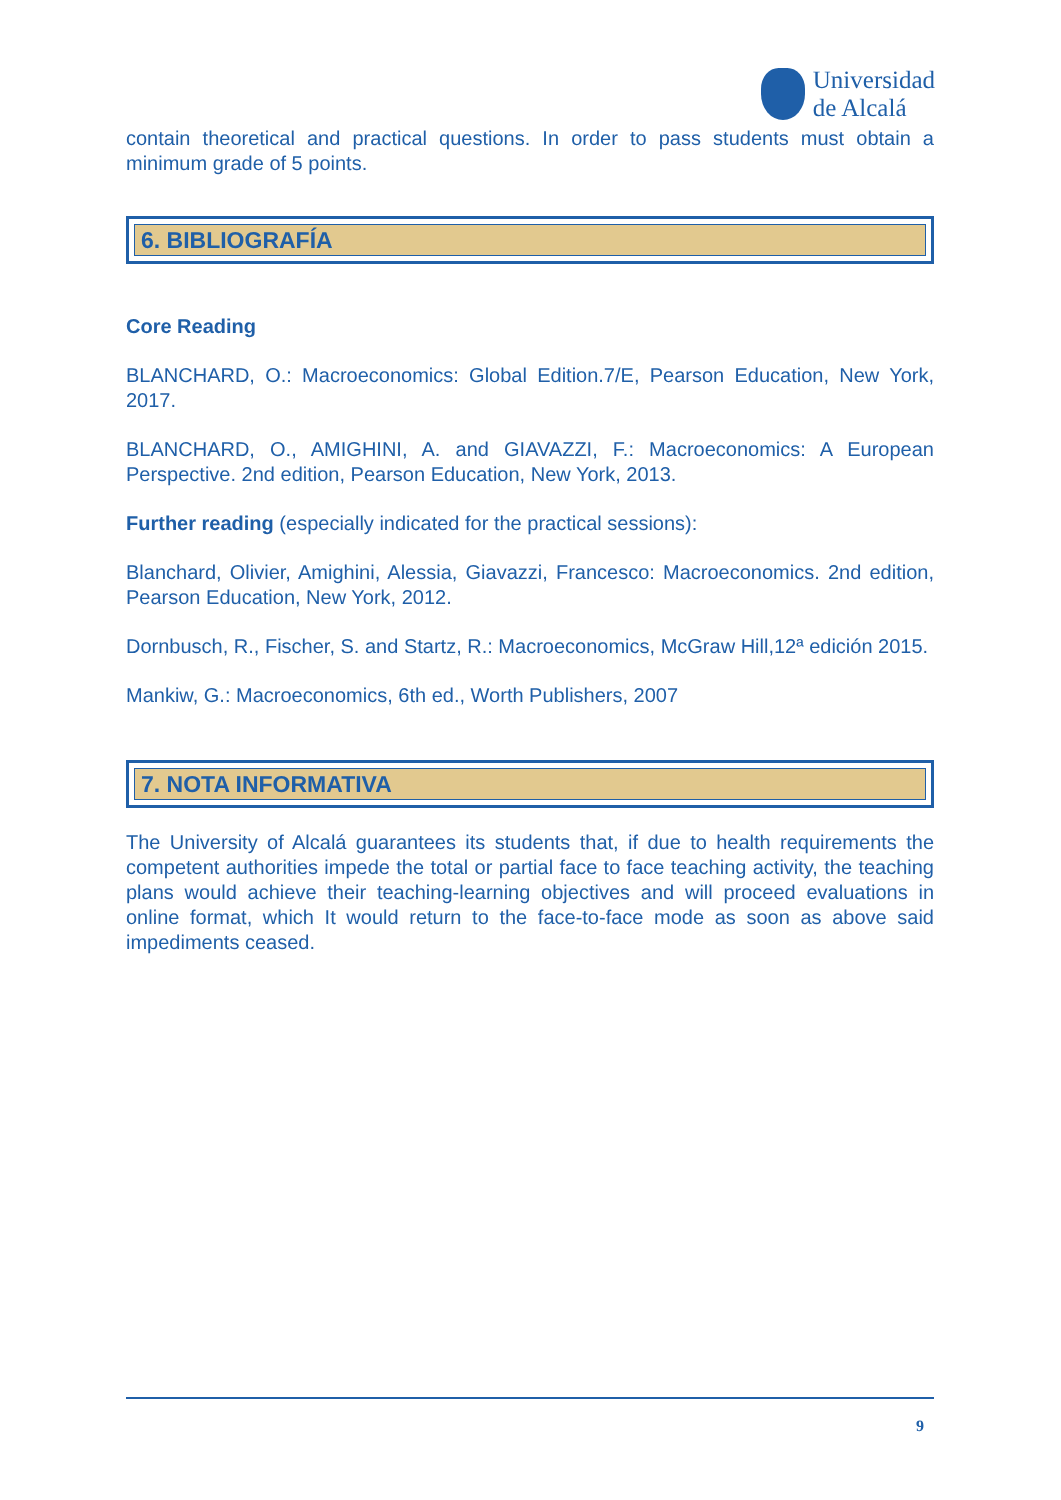Universidad
de Alcalá
contain theoretical and practical questions. In order to pass students must obtain a minimum grade of 5 points.
6. BIBLIOGRAFÍA
Core Reading
BLANCHARD, O.: Macroeconomics: Global Edition.7/E, Pearson Education, New York, 2017.
BLANCHARD, O., AMIGHINI, A. and GIAVAZZI, F.: Macroeconomics: A European Perspective. 2nd edition, Pearson Education, New York, 2013.
Further reading (especially indicated for the practical sessions):
Blanchard, Olivier, Amighini, Alessia, Giavazzi, Francesco: Macroeconomics. 2nd edition, Pearson Education, New York, 2012.
Dornbusch, R., Fischer, S. and Startz, R.: Macroeconomics, McGraw Hill,12ª edición 2015.
Mankiw, G.: Macroeconomics, 6th ed., Worth Publishers, 2007
7. NOTA INFORMATIVA
The University of Alcalá guarantees its students that, if due to health requirements the competent authorities impede the total or partial face to face teaching activity, the teaching plans would achieve their teaching-learning objectives and will proceed evaluations in online format, which It would return to the face-to-face mode as soon as above said impediments ceased.
9